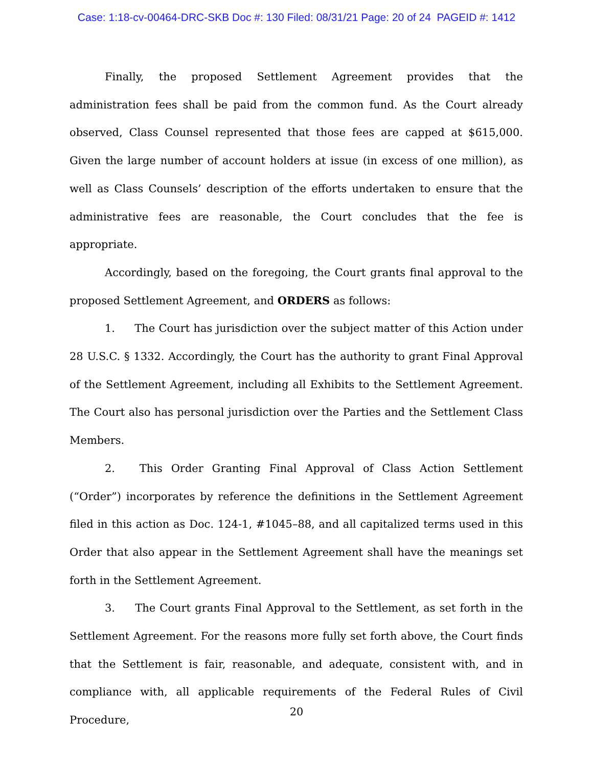Case: 1:18-cv-00464-DRC-SKB Doc #: 130 Filed: 08/31/21 Page: 20 of 24 PAGEID #: 1412
Finally, the proposed Settlement Agreement provides that the administration fees shall be paid from the common fund. As the Court already observed, Class Counsel represented that those fees are capped at $615,000. Given the large number of account holders at issue (in excess of one million), as well as Class Counsels’ description of the efforts undertaken to ensure that the administrative fees are reasonable, the Court concludes that the fee is appropriate.
Accordingly, based on the foregoing, the Court grants final approval to the proposed Settlement Agreement, and ORDERS as follows:
1. The Court has jurisdiction over the subject matter of this Action under 28 U.S.C. § 1332. Accordingly, the Court has the authority to grant Final Approval of the Settlement Agreement, including all Exhibits to the Settlement Agreement. The Court also has personal jurisdiction over the Parties and the Settlement Class Members.
2. This Order Granting Final Approval of Class Action Settlement (“Order”) incorporates by reference the definitions in the Settlement Agreement filed in this action as Doc. 124-1, #1045–88, and all capitalized terms used in this Order that also appear in the Settlement Agreement shall have the meanings set forth in the Settlement Agreement.
3. The Court grants Final Approval to the Settlement, as set forth in the Settlement Agreement. For the reasons more fully set forth above, the Court finds that the Settlement is fair, reasonable, and adequate, consistent with, and in compliance with, all applicable requirements of the Federal Rules of Civil Procedure,
20